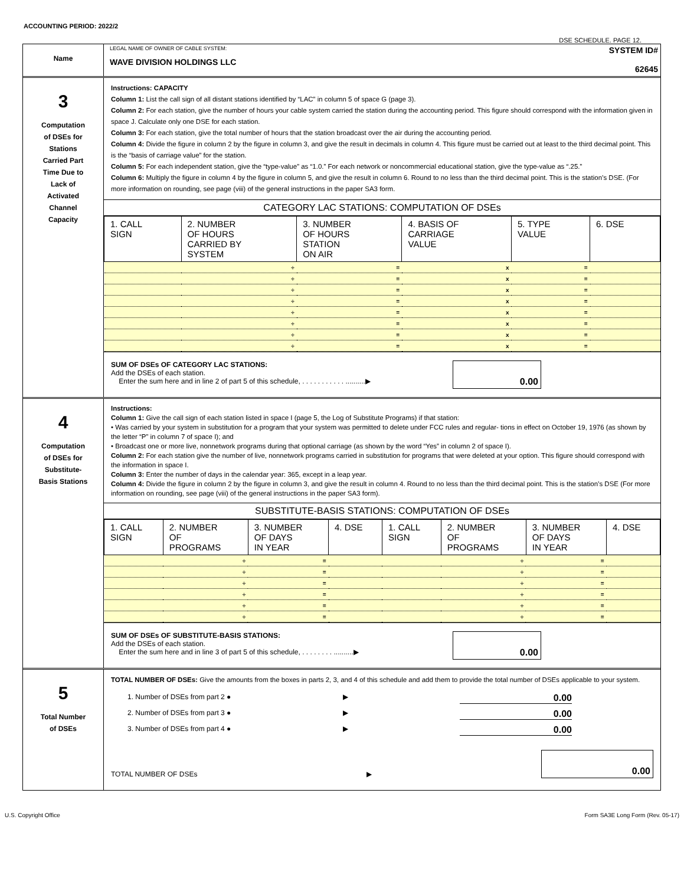ACCOUNTING PERIOD: 2022/2
DSE SCHEDULE. PAGE 12.
Name
LEGAL NAME OF OWNER OF CABLE SYSTEM:
WAVE DIVISION HOLDINGS LLC
SYSTEM ID#
62645
3
Computation
of DSEs for
Stations
Carried Part
Time Due to
Lack of
Activated
Channel
Capacity
Instructions: CAPACITY
Column 1: List the call sign of all distant stations identified by “LAC” in column 5 of space G (page 3).
Column 2: For each station, give the number of hours your cable system carried the station during the accounting period. This figure should correspond with the information given in space J. Calculate only one DSE for each station.
Column 3: For each station, give the total number of hours that the station broadcast over the air during the accounting period.
Column 4: Divide the figure in column 2 by the figure in column 3, and give the result in decimals in column 4. This figure must be carried out at least to the third decimal point. This is the “basis of carriage value” for the station.
Column 5: For each independent station, give the “type-value” as “1.0.” For each network or noncommercial educational station, give the type-value as “.25.”
Column 6: Multiply the figure in column 4 by the figure in column 5, and give the result in column 6. Round to no less than the third decimal point. This is the station’s DSE. (For more information on rounding, see page (viii) of the general instructions in the paper SA3 form.
CATEGORY LAC STATIONS: COMPUTATION OF DSEs
| 1. CALL SIGN | 2. NUMBER OF HOURS CARRIED BY SYSTEM | 3. NUMBER OF HOURS STATION ON AIR | 4. BASIS OF CARRIAGE VALUE | 5. TYPE VALUE | 6. DSE |
| --- | --- | --- | --- | --- | --- |
| | ÷ | = | x | = | |
| | ÷ | = | x | = | |
| | ÷ | = | x | = | |
| | ÷ | = | x | = | |
| | ÷ | = | x | = | |
| | ÷ | = | x | = | |
| | ÷ | = | x | = | |
| | ÷ | = | x | = | |
SUM OF DSEs OF CATEGORY LAC STATIONS:
Add the DSEs of each station.
Enter the sum here and in line 2 of part 5 of this schedule, . . . . . . . . . . . ..........▶
0.00
4
Computation
of DSEs for
Substitute-
Basis Stations
Instructions:
Column 1: Give the call sign of each station listed in space I (page 5, the Log of Substitute Programs) if that station:
• Was carried by your system in substitution for a program that your system was permitted to delete under FCC rules and regular- tions in effect on October 19, 1976 (as shown by the letter “P” in column 7 of space I); and
• Broadcast one or more live, nonnetwork programs during that optional carriage (as shown by the word “Yes” in column 2 of space I).
Column 2: For each station give the number of live, nonnetwork programs carried in substitution for programs that were deleted at your option. This figure should correspond with the information in space I.
Column 3: Enter the number of days in the calendar year: 365, except in a leap year.
Column 4: Divide the figure in column 2 by the figure in column 3, and give the result in column 4. Round to no less than the third decimal point. This is the station’s DSE (For more information on rounding, see page (viii) of the general instructions in the paper SA3 form).
SUBSTITUTE-BASIS STATIONS: COMPUTATION OF DSEs
| 1. CALL SIGN | 2. NUMBER OF PROGRAMS | 3. NUMBER OF DAYS IN YEAR | 4. DSE | 1. CALL SIGN | 2. NUMBER OF PROGRAMS | 3. NUMBER OF DAYS IN YEAR | 4. DSE |
| --- | --- | --- | --- | --- | --- | --- | --- |
| | ÷ | = | | | ÷ | = | |
| | ÷ | = | | | ÷ | = | |
| | ÷ | = | | | ÷ | = | |
| | ÷ | = | | | ÷ | = | |
| | ÷ | = | | | ÷ | = | |
| | ÷ | = | | | ÷ | = | |
SUM OF DSEs OF SUBSTITUTE-BASIS STATIONS:
Add the DSEs of each station.
Enter the sum here and in line 3 of part 5 of this schedule, . . . . . . . . ..........▶
0.00
5
Total Number
of DSEs
TOTAL NUMBER OF DSEs: Give the amounts from the boxes in parts 2, 3, and 4 of this schedule and add them to provide the total number of DSEs applicable to your system.
1. Number of DSEs from part 2 ● ▶ 0.00
2. Number of DSEs from part 3 ● ▶ 0.00
3. Number of DSEs from part 4 ● ▶ 0.00
TOTAL NUMBER OF DSEs ▶
0.00
U.S. Copyright Office Form SA3E Long Form (Rev. 05-17)